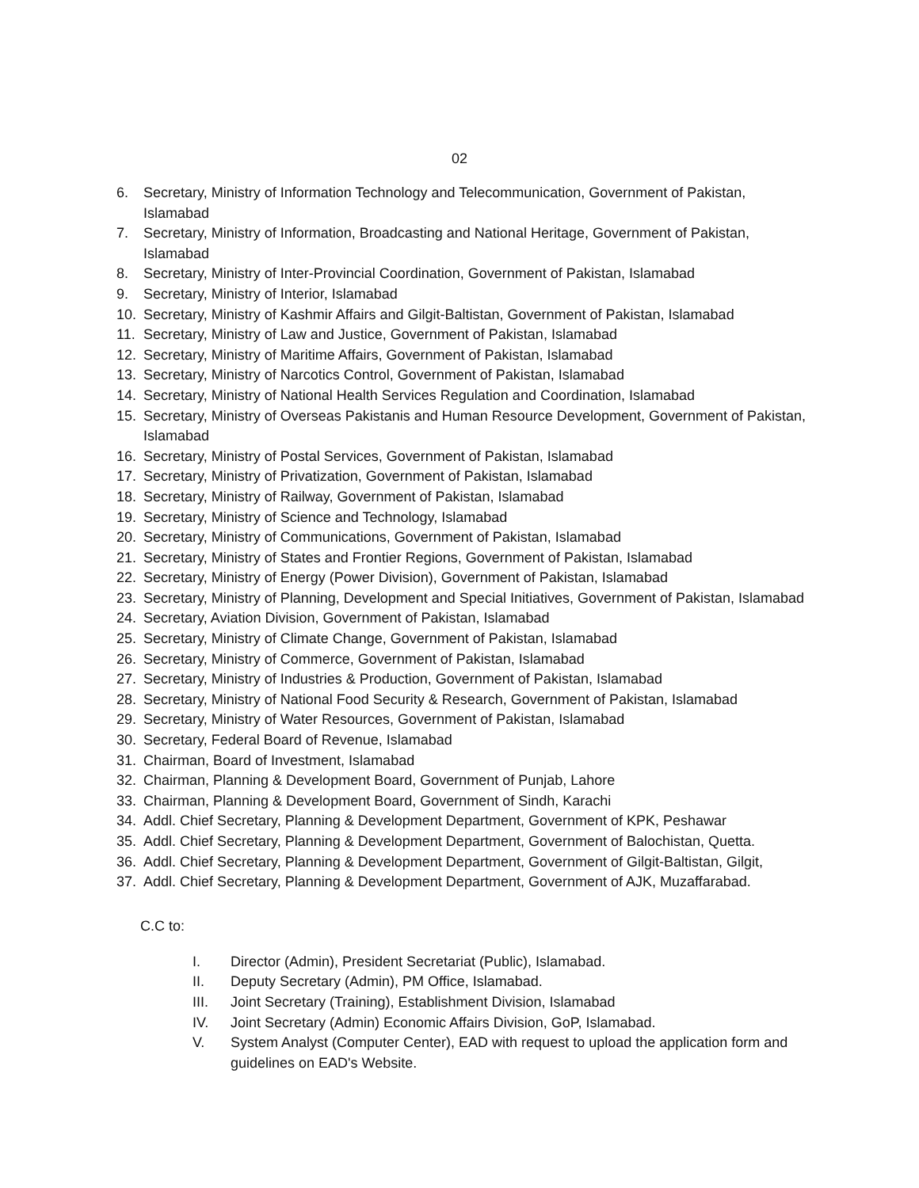02
6. Secretary, Ministry of Information Technology and Telecommunication, Government of Pakistan, Islamabad
7. Secretary, Ministry of Information, Broadcasting and National Heritage, Government of Pakistan, Islamabad
8. Secretary, Ministry of Inter-Provincial Coordination, Government of Pakistan, Islamabad
9. Secretary, Ministry of Interior, Islamabad
10. Secretary, Ministry of Kashmir Affairs and Gilgit-Baltistan, Government of Pakistan, Islamabad
11. Secretary, Ministry of Law and Justice, Government of Pakistan, Islamabad
12. Secretary, Ministry of Maritime Affairs, Government of Pakistan, Islamabad
13. Secretary, Ministry of Narcotics Control, Government of Pakistan, Islamabad
14. Secretary, Ministry of National Health Services Regulation and Coordination, Islamabad
15. Secretary, Ministry of Overseas Pakistanis and Human Resource Development, Government of Pakistan, Islamabad
16. Secretary, Ministry of Postal Services, Government of Pakistan, Islamabad
17. Secretary, Ministry of Privatization, Government of Pakistan, Islamabad
18. Secretary, Ministry of Railway, Government of Pakistan, Islamabad
19. Secretary, Ministry of Science and Technology, Islamabad
20. Secretary, Ministry of Communications, Government of Pakistan, Islamabad
21. Secretary, Ministry of States and Frontier Regions, Government of Pakistan, Islamabad
22. Secretary, Ministry of Energy (Power Division), Government of Pakistan, Islamabad
23. Secretary, Ministry of Planning, Development and Special Initiatives, Government of Pakistan, Islamabad
24. Secretary, Aviation Division, Government of Pakistan, Islamabad
25. Secretary, Ministry of Climate Change, Government of Pakistan, Islamabad
26. Secretary, Ministry of Commerce, Government of Pakistan, Islamabad
27. Secretary, Ministry of Industries & Production, Government of Pakistan, Islamabad
28. Secretary, Ministry of National Food Security & Research, Government of Pakistan, Islamabad
29. Secretary, Ministry of Water Resources, Government of Pakistan, Islamabad
30. Secretary, Federal Board of Revenue, Islamabad
31. Chairman, Board of Investment, Islamabad
32. Chairman, Planning & Development Board, Government of Punjab, Lahore
33. Chairman, Planning & Development Board, Government of Sindh, Karachi
34. Addl. Chief Secretary, Planning & Development Department, Government of KPK, Peshawar
35. Addl. Chief Secretary, Planning & Development Department, Government of Balochistan, Quetta.
36. Addl. Chief Secretary, Planning & Development Department, Government of Gilgit-Baltistan, Gilgit,
37. Addl. Chief Secretary, Planning & Development Department, Government of AJK, Muzaffarabad.
C.C to:
I. Director (Admin), President Secretariat (Public), Islamabad.
II. Deputy Secretary (Admin), PM Office, Islamabad.
III. Joint Secretary (Training), Establishment Division, Islamabad
IV. Joint Secretary (Admin) Economic Affairs Division, GoP, Islamabad.
V. System Analyst (Computer Center), EAD with request to upload the application form and guidelines on EAD's Website.